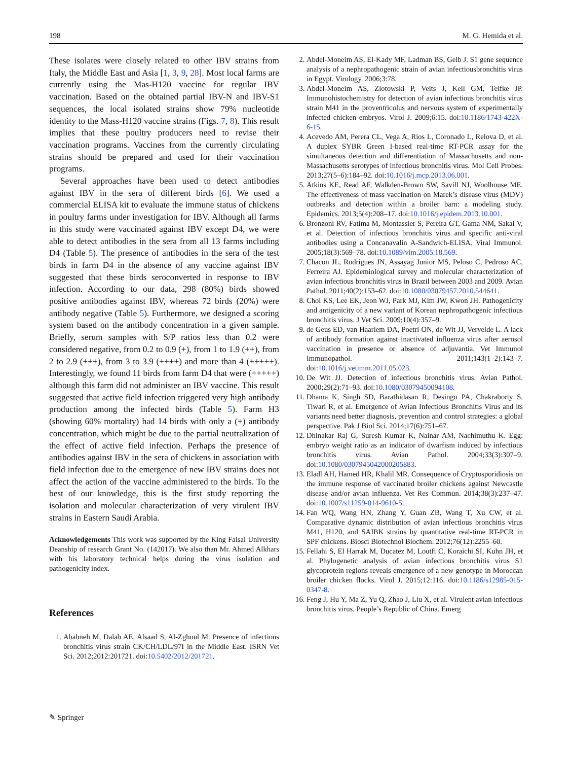198 M. G. Hemida et al.
These isolates were closely related to other IBV strains from Italy, the Middle East and Asia [1, 3, 9, 28]. Most local farms are currently using the Mas-H120 vaccine for regular IBV vaccination. Based on the obtained partial IBV-N and IBV-S1 sequences, the local isolated strains show 79% nucleotide identity to the Mass-H120 vaccine strains (Figs. 7, 8). This result implies that these poultry producers need to revise their vaccination programs. Vaccines from the currently circulating strains should be prepared and used for their vaccination programs.
Several approaches have been used to detect antibodies against IBV in the sera of different birds [6]. We used a commercial ELISA kit to evaluate the immune status of chickens in poultry farms under investigation for IBV. Although all farms in this study were vaccinated against IBV except D4, we were able to detect antibodies in the sera from all 13 farms including D4 (Table 5). The presence of antibodies in the sera of the test birds in farm D4 in the absence of any vaccine against IBV suggested that these birds seroconverted in response to IBV infection. According to our data, 298 (80%) birds showed positive antibodies against IBV, whereas 72 birds (20%) were antibody negative (Table 5). Furthermore, we designed a scoring system based on the antibody concentration in a given sample. Briefly, serum samples with S/P ratios less than 0.2 were considered negative, from 0.2 to 0.9 (+), from 1 to 1.9 (++), from 2 to 2.9 (+++), from 3 to 3.9 (++++) and more than 4 (+++++). Interestingly, we found 11 birds from farm D4 that were (+++++) although this farm did not administer an IBV vaccine. This result suggested that active field infection triggered very high antibody production among the infected birds (Table 5). Farm H3 (showing 60% mortality) had 14 birds with only a (+) antibody concentration, which might be due to the partial neutralization of the effect of active field infection. Perhaps the presence of antibodies against IBV in the sera of chickens in association with field infection due to the emergence of new IBV strains does not affect the action of the vaccine administered to the birds. To the best of our knowledge, this is the first study reporting the isolation and molecular characterization of very virulent IBV strains in Eastern Saudi Arabia.
Acknowledgements This work was supported by the King Faisal University Deanship of research Grant No. (142017). We also than Mr. Ahmed Alkhars with his laboratory technical helps during the virus isolation and pathogenicity index.
References
1. Ababneh M, Dalab AE, Alsaad S, Al-Zghoul M. Presence of infectious bronchitis virus strain CK/CH/LDL/97I in the Middle East. ISRN Vet Sci. 2012;2012:201721. doi:10.5402/2012/201721.
2. Abdel-Moneim AS, El-Kady MF, Ladman BS, Gelb J. S1 gene sequence analysis of a nephropathogenic strain of avian infectiousbronchitis virus in Egypt. Virology. 2006;3:78.
3. Abdel-Moneim AS, Zlotowski P, Veits J, Keil GM, Teifke JP. Immunohistochemistry for detection of avian infectious bronchitis virus strain M41 in the proventriculus and nervous system of experimentally infected chicken embryos. Virol J. 2009;6:15. doi:10.1186/1743-422X-6-15.
4. Acevedo AM, Perera CL, Vega A, Rios L, Coronado L, Relova D, et al. A duplex SYBR Green I-based real-time RT-PCR assay for the simultaneous detection and differentiation of Massachusetts and non-Massachusetts serotypes of infectious bronchitis virus. Mol Cell Probes. 2013;27(5–6):184–92. doi:10.1016/j.mcp.2013.06.001.
5. Atkins KE, Read AF, Walkden-Brown SW, Savill NJ, Woolhouse ME. The effectiveness of mass vaccination on Marek’s disease virus (MDV) outbreaks and detection within a broiler barn: a modeling study. Epidemics. 2013;5(4):208–17. doi:10.1016/j.epidem.2013.10.001.
6. Bronzoni RV, Fatima M, Montassier S, Pereira GT, Gama NM, Sakai V, et al. Detection of infectious bronchitis virus and specific anti-viral antibodies using a Concanavalin A-Sandwich-ELISA. Viral Immunol. 2005;18(3):569–78. doi:10.1089/vim.2005.18.569.
7. Chacon JL, Rodrigues JN, Assayag Junior MS, Peloso C, Pedroso AC, Ferreira AJ. Epidemiological survey and molecular characterization of avian infectious bronchitis virus in Brazil between 2003 and 2009. Avian Pathol. 2011;40(2):153–62. doi:10.1080/03079457.2010.544641.
8. Choi KS, Lee EK, Jeon WJ, Park MJ, Kim JW, Kwon JH. Pathogenicity and antigenicity of a new variant of Korean nephropathogenic infectious bronchitis virus. J Vet Sci. 2009;10(4):357–9.
9. de Geus ED, van Haarlem DA, Poetri ON, de Wit JJ, Vervelde L. A lack of antibody formation against inactivated influenza virus after aerosol vaccination in presence or absence of adjuvantia. Vet Immunol Immunopathol. 2011;143(1–2):143–7. doi:10.1016/j.vetimm.2011.05.023.
10. De Wit JJ. Detection of infectious bronchitis virus. Avian Pathol. 2000;29(2):71–93. doi:10.1080/03079450094108.
11. Dhama K, Singh SD, Barathidasan R, Desingu PA, Chakraborty S, Tiwari R, et al. Emergence of Avian Infectious Bronchitis Virus and its variants need better diagnosis, prevention and control strategies: a global perspective. Pak J Biol Sci. 2014;17(6):751–67.
12. Dhinakar Raj G, Suresh Kumar K, Nainar AM, Nachimuthu K. Egg: embryo weight ratio as an indicator of dwarfism induced by infectious bronchitis virus. Avian Pathol. 2004;33(3):307–9. doi:10.1080/0307945042000205883.
13. Eladl AH, Hamed HR, Khalil MR. Consequence of Cryptosporidiosis on the immune response of vaccinated broiler chickens against Newcastle disease and/or avian influenza. Vet Res Commun. 2014;38(3):237–47. doi:10.1007/s11259-014-9610-5.
14. Fan WQ, Wang HN, Zhang Y, Guan ZB, Wang T, Xu CW, et al. Comparative dynamic distribution of avian infectious bronchitis virus M41, H120, and SAIBK strains by quantitative real-time RT-PCR in SPF chickens. Biosci Biotechnol Biochem. 2012;76(12):2255–60.
15. Fellahi S, El Harrak M, Ducatez M, Loutfi C, Koraichi SI, Kuhn JH, et al. Phylogenetic analysis of avian infectious bronchitis virus S1 glycoprotein regions reveals emergence of a new genotype in Moroccan broiler chicken flocks. Virol J. 2015;12:116. doi:10.1186/s12985-015-0347-8.
16. Feng J, Hu Y, Ma Z, Yu Q, Zhao J, Liu X, et al. Virulent avian infectious bronchitis virus, People’s Republic of China. Emerg
✎ Springer